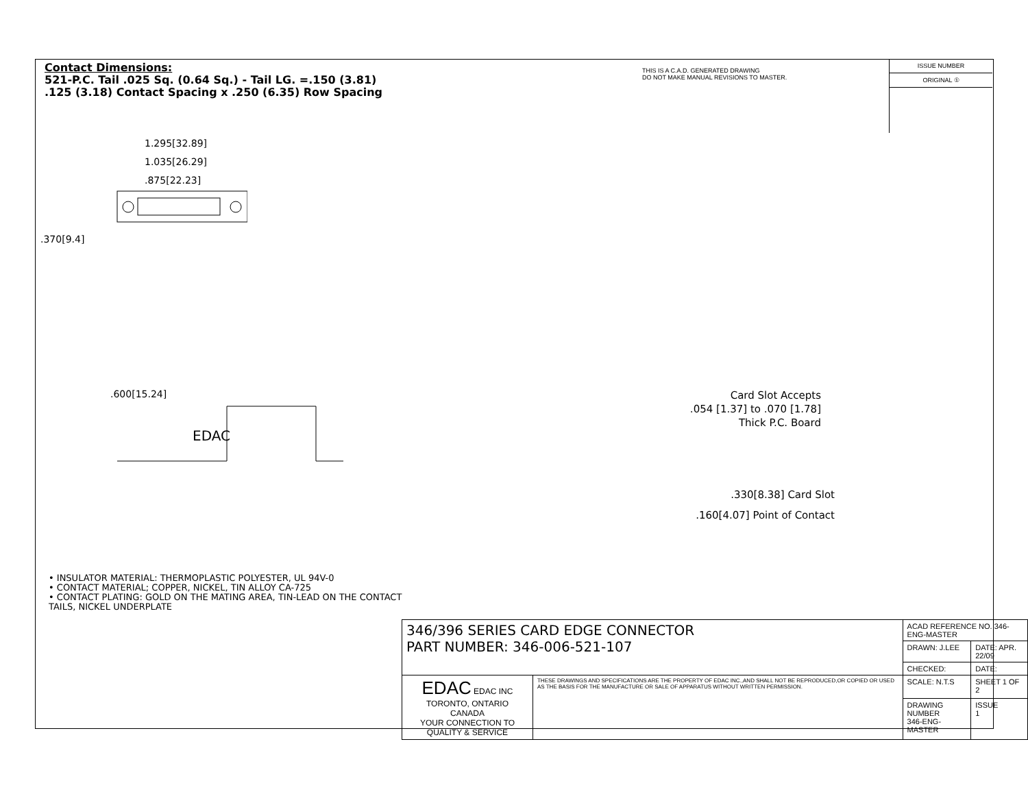Contact Dimensions:
521-P.C. Tail .025 Sq. (0.64 Sq.) - Tail LG. =.150 (3.81)
.125 (3.18) Contact Spacing x .250 (6.35) Row Spacing
THIS IS A C.A.D. GENERATED DRAWING
DO NOT MAKE MANUAL REVISIONS TO MASTER.
ISSUE NUMBER
ORIGINAL ①
1.295[32.89]
1.035[26.29]
.875[22.23]
.370[9.4]
Card Slot Accepts
.054 [1.37] to .070 [1.78]
Thick P.C. Board
.600[15.24]
EDAC
.330[8.38] Card Slot
.160[4.07] Point of Contact
• INSULATOR MATERIAL: THERMOPLASTIC POLYESTER, UL 94V-0
• CONTACT MATERIAL; COPPER, NICKEL, TIN ALLOY CA-725
• CONTACT PLATING: GOLD ON THE MATING AREA, TIN-LEAD ON THE CONTACT TAILS, NICKEL UNDERPLATE
| 346/396 SERIES CARD EDGE CONNECTOR PART NUMBER: 346-006-521-107 | | ACAD REFERENCE NO. 346-ENG-MASTER | |
| | | DRAWN: J.LEE | DATE: APR. 22/09 |
| | | CHECKED: | DATE: |
| EDAC EDAC INC TORONTO, ONTARIO CANADA YOUR CONNECTION TO QUALITY & SERVICE | THESE DRAWINGS AND SPECIFICATIONS ARE THE PROPERTY OF EDAC INC.,AND SHALL NOT BE REPRODUCED,OR COPIED OR USED AS THE BASIS FOR THE MANUFACTURE OR SALE OF APPARATUS WITHOUT WRITTEN PERMISSION. | SCALE: N.T.S | SHEET 1 OF 2 |
| | | DRAWING NUMBER 346-ENG-MASTER | ISSUE 1 |